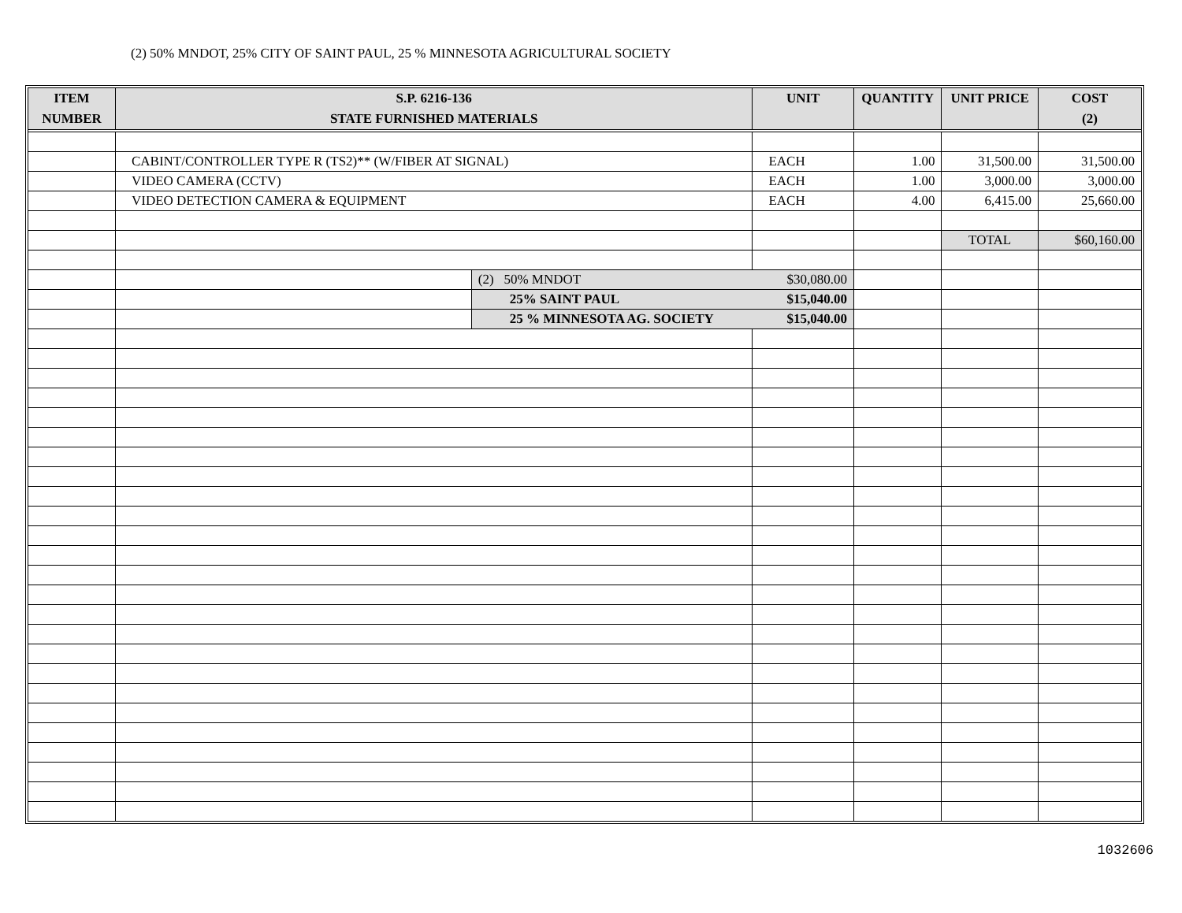(2) 50% MNDOT, 25% CITY OF SAINT PAUL, 25 % MINNESOTA AGRICULTURAL SOCIETY
| ITEM | S.P. 6216-136 | | UNIT | QUANTITY | UNIT PRICE | COST |
| --- | --- | --- | --- | --- | --- | --- |
| NUMBER | STATE FURNISHED MATERIALS | | | | | (2) |
| | CABINT/CONTROLLER TYPE R (TS2)** (W/FIBER AT SIGNAL) | | EACH | 1.00 | 31,500.00 | 31,500.00 |
| | VIDEO CAMERA (CCTV) | | EACH | 1.00 | 3,000.00 | 3,000.00 |
| | VIDEO DETECTION CAMERA & EQUIPMENT | | EACH | 4.00 | 6,415.00 | 25,660.00 |
| | | | | | TOTAL | $60,160.00 |
| | | (2) 50% MNDOT | $30,080.00 | | | |
| | | 25% SAINT PAUL | $15,040.00 | | | |
| | | 25 % MINNESOTA AG. SOCIETY | $15,040.00 | | | |
1032606